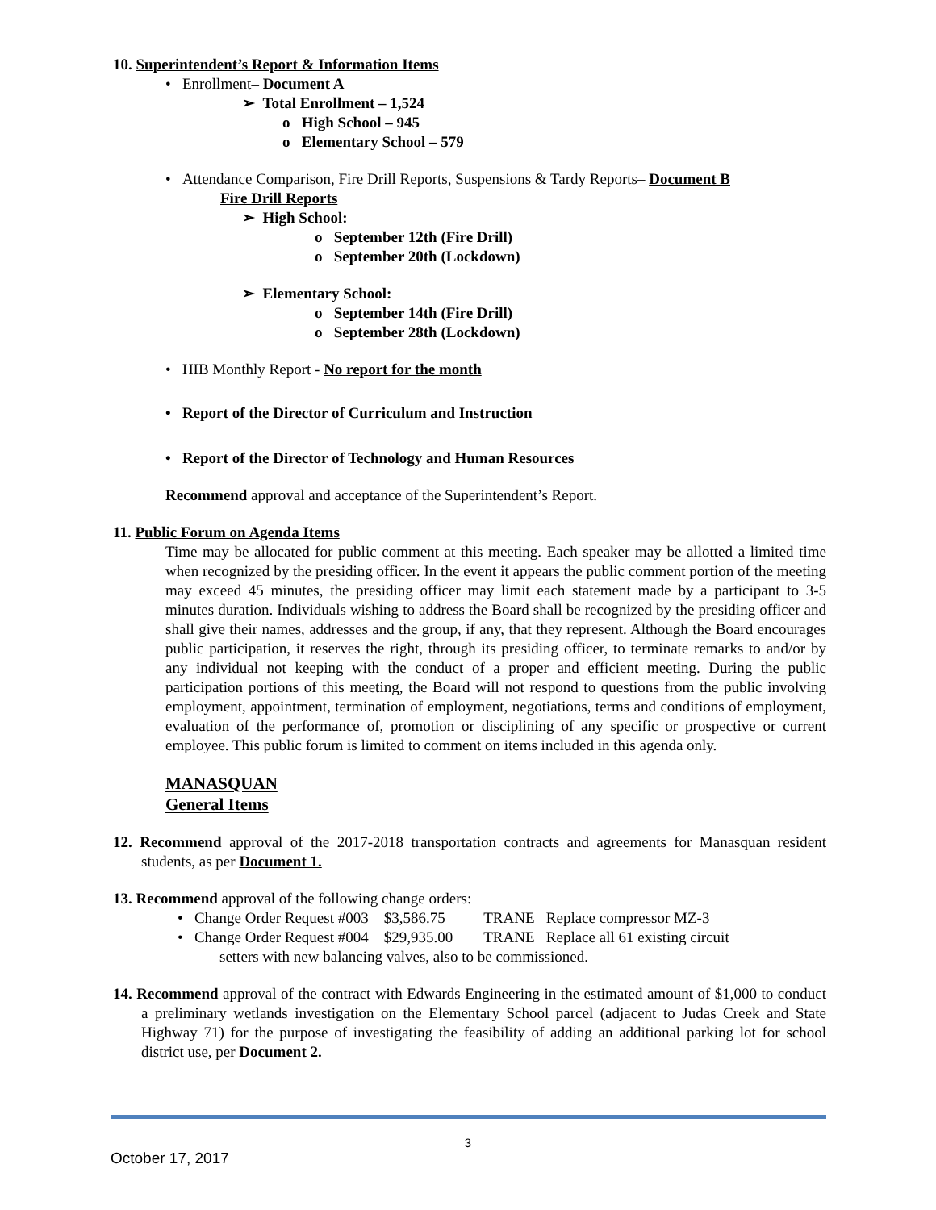10. Superintendent’s Report & Information Items
• Enrollment– Document A
➢ Total Enrollment – 1,524
o High School – 945
o Elementary School – 579
• Attendance Comparison, Fire Drill Reports, Suspensions & Tardy Reports– Document B
Fire Drill Reports
➢ High School:
o September 12th (Fire Drill)
o September 20th (Lockdown)
➢ Elementary School:
o September 14th (Fire Drill)
o September 28th (Lockdown)
• HIB Monthly Report - No report for the month
• Report of the Director of Curriculum and Instruction
• Report of the Director of Technology and Human Resources
Recommend approval and acceptance of the Superintendent’s Report.
11. Public Forum on Agenda Items
Time may be allocated for public comment at this meeting. Each speaker may be allotted a limited time when recognized by the presiding officer. In the event it appears the public comment portion of the meeting may exceed 45 minutes, the presiding officer may limit each statement made by a participant to 3-5 minutes duration. Individuals wishing to address the Board shall be recognized by the presiding officer and shall give their names, addresses and the group, if any, that they represent. Although the Board encourages public participation, it reserves the right, through its presiding officer, to terminate remarks to and/or by any individual not keeping with the conduct of a proper and efficient meeting. During the public participation portions of this meeting, the Board will not respond to questions from the public involving employment, appointment, termination of employment, negotiations, terms and conditions of employment, evaluation of the performance of, promotion or disciplining of any specific or prospective or current employee. This public forum is limited to comment on items included in this agenda only.
MANASQUAN
General Items
12. Recommend approval of the 2017-2018 transportation contracts and agreements for Manasquan resident students, as per Document 1.
13. Recommend approval of the following change orders:
• Change Order Request #003 $3,586.75 TRANE Replace compressor MZ-3
• Change Order Request #004 $29,935.00 TRANE Replace all 61 existing circuit
setters with new balancing valves, also to be commissioned.
14. Recommend approval of the contract with Edwards Engineering in the estimated amount of $1,000 to conduct a preliminary wetlands investigation on the Elementary School parcel (adjacent to Judas Creek and State Highway 71) for the purpose of investigating the feasibility of adding an additional parking lot for school district use, per Document 2.
3
October 17, 2017